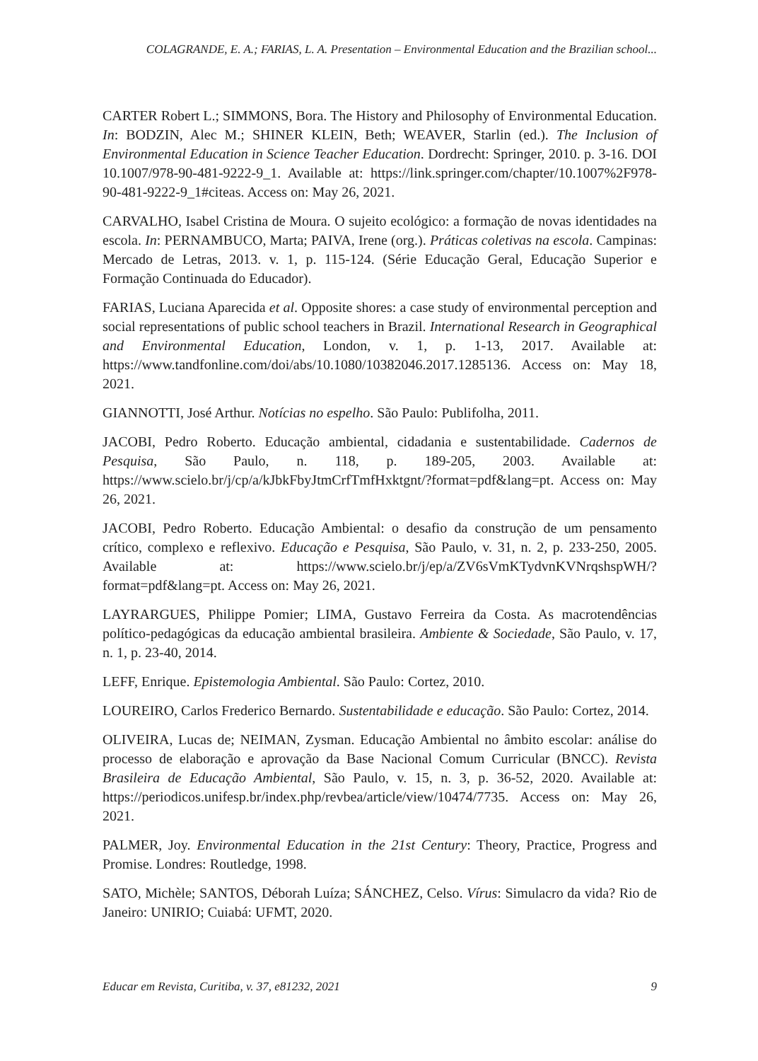COLAGRANDE, E. A.; FARIAS, L. A. Presentation – Environmental Education and the Brazilian school...
CARTER Robert L.; SIMMONS, Bora. The History and Philosophy of Environmental Education. In: BODZIN, Alec M.; SHINER KLEIN, Beth; WEAVER, Starlin (ed.). The Inclusion of Environmental Education in Science Teacher Education. Dordrecht: Springer, 2010. p. 3-16. DOI 10.1007/978-90-481-9222-9_1. Available at: https://link.springer.com/chapter/10.1007%2F978-90-481-9222-9_1#citeas. Access on: May 26, 2021.
CARVALHO, Isabel Cristina de Moura. O sujeito ecológico: a formação de novas identidades na escola. In: PERNAMBUCO, Marta; PAIVA, Irene (org.). Práticas coletivas na escola. Campinas: Mercado de Letras, 2013. v. 1, p. 115-124. (Série Educação Geral, Educação Superior e Formação Continuada do Educador).
FARIAS, Luciana Aparecida et al. Opposite shores: a case study of environmental perception and social representations of public school teachers in Brazil. International Research in Geographical and Environmental Education, London, v. 1, p. 1-13, 2017. Available at: https://www.tandfonline.com/doi/abs/10.1080/10382046.2017.1285136. Access on: May 18, 2021.
GIANNOTTI, José Arthur. Notícias no espelho. São Paulo: Publifolha, 2011.
JACOBI, Pedro Roberto. Educação ambiental, cidadania e sustentabilidade. Cadernos de Pesquisa, São Paulo, n. 118, p. 189-205, 2003. Available at: https://www.scielo.br/j/cp/a/kJbkFbyJtmCrfTmfHxktgnt/?format=pdf&lang=pt. Access on: May 26, 2021.
JACOBI, Pedro Roberto. Educação Ambiental: o desafio da construção de um pensamento crítico, complexo e reflexivo. Educação e Pesquisa, São Paulo, v. 31, n. 2, p. 233-250, 2005. Available at: https://www.scielo.br/j/ep/a/ZV6sVmKTydvnKVNrqshspWH/?format=pdf&lang=pt. Access on: May 26, 2021.
LAYRARGUES, Philippe Pomier; LIMA, Gustavo Ferreira da Costa. As macrotendências político-pedagógicas da educação ambiental brasileira. Ambiente & Sociedade, São Paulo, v. 17, n. 1, p. 23-40, 2014.
LEFF, Enrique. Epistemologia Ambiental. São Paulo: Cortez, 2010.
LOUREIRO, Carlos Frederico Bernardo. Sustentabilidade e educação. São Paulo: Cortez, 2014.
OLIVEIRA, Lucas de; NEIMAN, Zysman. Educação Ambiental no âmbito escolar: análise do processo de elaboração e aprovação da Base Nacional Comum Curricular (BNCC). Revista Brasileira de Educação Ambiental, São Paulo, v. 15, n. 3, p. 36-52, 2020. Available at: https://periodicos.unifesp.br/index.php/revbea/article/view/10474/7735. Access on: May 26, 2021.
PALMER, Joy. Environmental Education in the 21st Century: Theory, Practice, Progress and Promise. Londres: Routledge, 1998.
SATO, Michèle; SANTOS, Déborah Luíza; SÁNCHEZ, Celso. Vírus: Simulacro da vida? Rio de Janeiro: UNIRIO; Cuiabá: UFMT, 2020.
Educar em Revista, Curitiba, v. 37, e81232, 2021 9